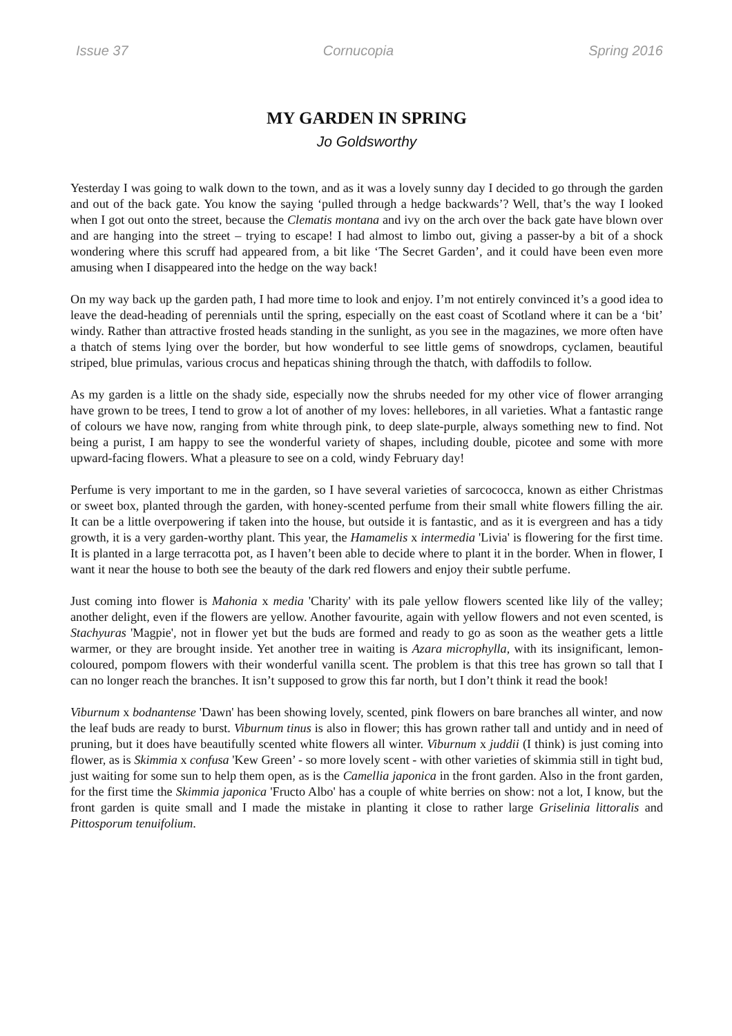Issue 37 Cornucopia Spring 2016
MY GARDEN IN SPRING
Jo Goldsworthy
Yesterday I was going to walk down to the town, and as it was a lovely sunny day I decided to go through the garden and out of the back gate. You know the saying ‘pulled through a hedge backwards’? Well, that’s the way I looked when I got out onto the street, because the Clematis montana and ivy on the arch over the back gate have blown over and are hanging into the street – trying to escape! I had almost to limbo out, giving a passer-by a bit of a shock wondering where this scruff had appeared from, a bit like ‘The Secret Garden’, and it could have been even more amusing when I disappeared into the hedge on the way back!
On my way back up the garden path, I had more time to look and enjoy. I’m not entirely convinced it’s a good idea to leave the dead-heading of perennials until the spring, especially on the east coast of Scotland where it can be a ‘bit’ windy. Rather than attractive frosted heads standing in the sunlight, as you see in the magazines, we more often have a thatch of stems lying over the border, but how wonderful to see little gems of snowdrops, cyclamen, beautiful striped, blue primulas, various crocus and hepaticas shining through the thatch, with daffodils to follow.
As my garden is a little on the shady side, especially now the shrubs needed for my other vice of flower arranging have grown to be trees, I tend to grow a lot of another of my loves: hellebores, in all varieties. What a fantastic range of colours we have now, ranging from white through pink, to deep slate-purple, always something new to find. Not being a purist, I am happy to see the wonderful variety of shapes, including double, picotee and some with more upward-facing flowers. What a pleasure to see on a cold, windy February day!
Perfume is very important to me in the garden, so I have several varieties of sarcococca, known as either Christmas or sweet box, planted through the garden, with honey-scented perfume from their small white flowers filling the air. It can be a little overpowering if taken into the house, but outside it is fantastic, and as it is evergreen and has a tidy growth, it is a very garden-worthy plant. This year, the Hamamelis x intermedia 'Livia' is flowering for the first time. It is planted in a large terracotta pot, as I haven’t been able to decide where to plant it in the border. When in flower, I want it near the house to both see the beauty of the dark red flowers and enjoy their subtle perfume.
Just coming into flower is Mahonia x media 'Charity' with its pale yellow flowers scented like lily of the valley; another delight, even if the flowers are yellow. Another favourite, again with yellow flowers and not even scented, is Stachyuras 'Magpie', not in flower yet but the buds are formed and ready to go as soon as the weather gets a little warmer, or they are brought inside. Yet another tree in waiting is Azara microphylla, with its insignificant, lemon-coloured, pompom flowers with their wonderful vanilla scent. The problem is that this tree has grown so tall that I can no longer reach the branches. It isn’t supposed to grow this far north, but I don’t think it read the book!
Viburnum x bodnantense 'Dawn' has been showing lovely, scented, pink flowers on bare branches all winter, and now the leaf buds are ready to burst. Viburnum tinus is also in flower; this has grown rather tall and untidy and in need of pruning, but it does have beautifully scented white flowers all winter. Viburnum x juddii (I think) is just coming into flower, as is Skimmia x confusa 'Kew Green’ - so more lovely scent - with other varieties of skimmia still in tight bud, just waiting for some sun to help them open, as is the Camellia japonica in the front garden. Also in the front garden, for the first time the Skimmia japonica 'Fructo Albo' has a couple of white berries on show: not a lot, I know, but the front garden is quite small and I made the mistake in planting it close to rather large Griselinia littoralis and Pittosporum tenuifolium.